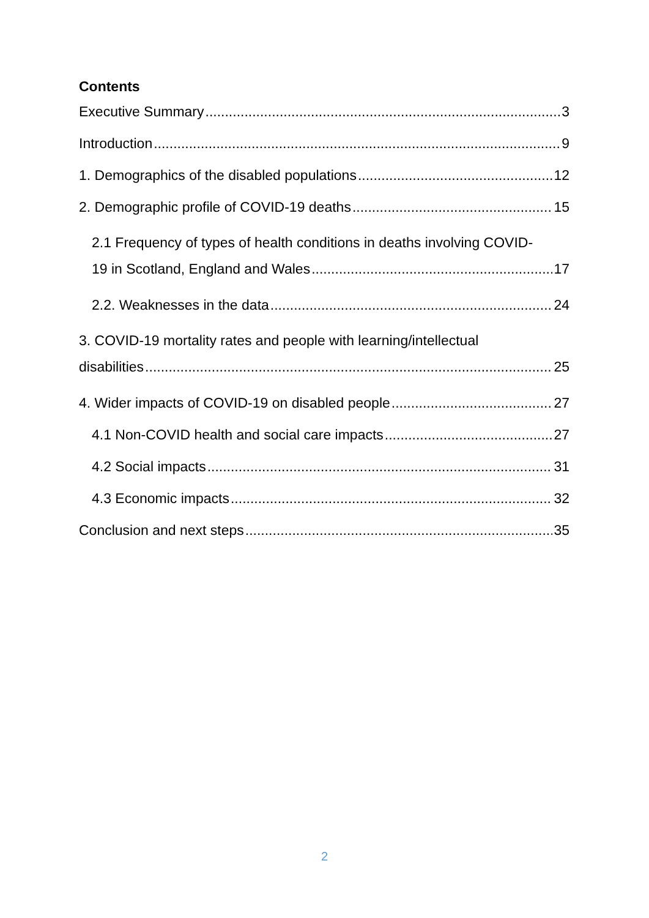Contents
Executive Summary 3
Introduction 9
1. Demographics of the disabled populations 12
2. Demographic profile of COVID-19 deaths 15
2.1 Frequency of types of health conditions in deaths involving COVID-
19 in Scotland, England and Wales 17
2.2. Weaknesses in the data 24
3. COVID-19 mortality rates and people with learning/intellectual
disabilities 25
4. Wider impacts of COVID-19 on disabled people 27
4.1 Non-COVID health and social care impacts 27
4.2 Social impacts 31
4.3 Economic impacts 32
Conclusion and next steps 35
2